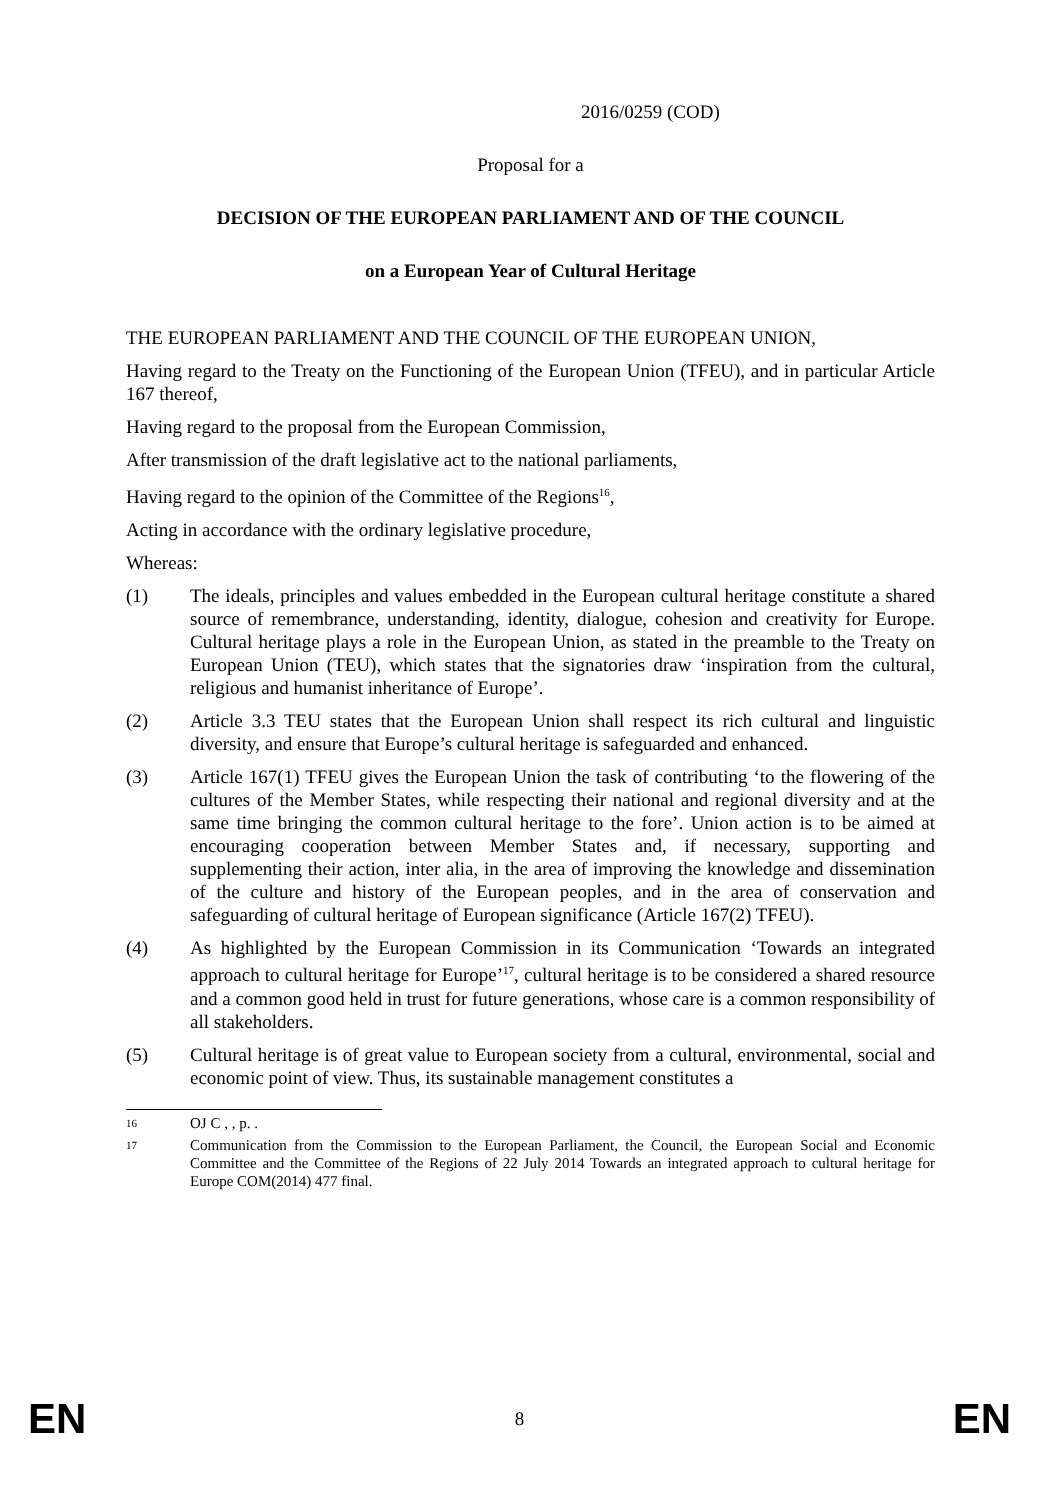2016/0259 (COD)
Proposal for a
DECISION OF THE EUROPEAN PARLIAMENT AND OF THE COUNCIL
on a European Year of Cultural Heritage
THE EUROPEAN PARLIAMENT AND THE COUNCIL OF THE EUROPEAN UNION,
Having regard to the Treaty on the Functioning of the European Union (TFEU), and in particular Article 167 thereof,
Having regard to the proposal from the European Commission,
After transmission of the draft legislative act to the national parliaments,
Having regard to the opinion of the Committee of the Regions<sup>16</sup>,
Acting in accordance with the ordinary legislative procedure,
Whereas:
(1) The ideals, principles and values embedded in the European cultural heritage constitute a shared source of remembrance, understanding, identity, dialogue, cohesion and creativity for Europe. Cultural heritage plays a role in the European Union, as stated in the preamble to the Treaty on European Union (TEU), which states that the signatories draw ‘inspiration from the cultural, religious and humanist inheritance of Europe’.
(2) Article 3.3 TEU states that the European Union shall respect its rich cultural and linguistic diversity, and ensure that Europe’s cultural heritage is safeguarded and enhanced.
(3) Article 167(1) TFEU gives the European Union the task of contributing ‘to the flowering of the cultures of the Member States, while respecting their national and regional diversity and at the same time bringing the common cultural heritage to the fore’. Union action is to be aimed at encouraging cooperation between Member States and, if necessary, supporting and supplementing their action, inter alia, in the area of improving the knowledge and dissemination of the culture and history of the European peoples, and in the area of conservation and safeguarding of cultural heritage of European significance (Article 167(2) TFEU).
(4) As highlighted by the European Commission in its Communication ‘Towards an integrated approach to cultural heritage for Europe’<sup>17</sup>, cultural heritage is to be considered a shared resource and a common good held in trust for future generations, whose care is a common responsibility of all stakeholders.
(5) Cultural heritage is of great value to European society from a cultural, environmental, social and economic point of view. Thus, its sustainable management constitutes a
16 OJ C , , p. .
17 Communication from the Commission to the European Parliament, the Council, the European Social and Economic Committee and the Committee of the Regions of 22 July 2014 Towards an integrated approach to cultural heritage for Europe COM(2014) 477 final.
EN 8 EN